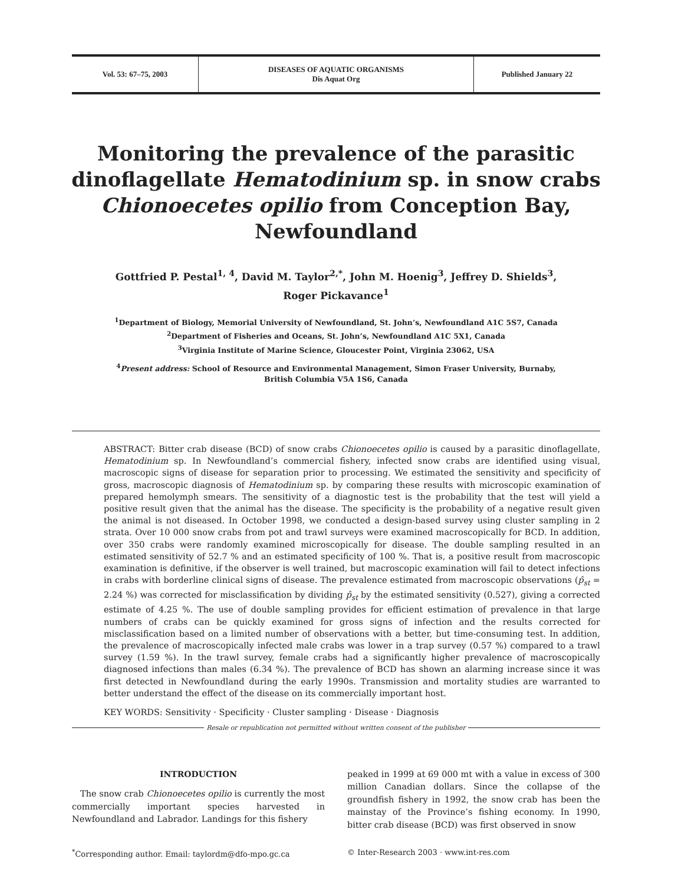Vol. 53: 67–75, 2003
DISEASES OF AQUATIC ORGANISMS
Dis Aquat Org
Published January 22
Monitoring the prevalence of the parasitic dinoflagellate Hematodinium sp. in snow crabs Chionoecetes opilio from Conception Bay, Newfoundland
Gottfried P. Pestal<sup>1, 4</sup>, David M. Taylor<sup>2,*</sup>, John M. Hoenig<sup>3</sup>, Jeffrey D. Shields<sup>3</sup>,
Roger Pickavance<sup>1</sup>
<sup>1</sup> Department of Biology, Memorial University of Newfoundland, St. John’s, Newfoundland A1C 5S7, Canada
<sup>2</sup> Department of Fisheries and Oceans, St. John’s, Newfoundland A1C 5X1, Canada
<sup>3</sup> Virginia Institute of Marine Science, Gloucester Point, Virginia 23062, USA
<sup>4</sup> Present address: School of Resource and Environmental Management, Simon Fraser University, Burnaby,
British Columbia V5A 1S6, Canada
ABSTRACT: Bitter crab disease (BCD) of snow crabs Chionoecetes opilio is caused by a parasitic dinoflagellate, Hematodinium sp. In Newfoundland’s commercial fishery, infected snow crabs are identified using visual, macroscopic signs of disease for separation prior to processing. We estimated the sensitivity and specificity of gross, macroscopic diagnosis of Hematodinium sp. by comparing these results with microscopic examination of prepared hemolymph smears. The sensitivity of a diagnostic test is the probability that the test will yield a positive result given that the animal has the disease. The specificity is the probability of a negative result given the animal is not diseased. In October 1998, we conducted a design-based survey using cluster sampling in 2 strata. Over 10 000 snow crabs from pot and trawl surveys were examined macroscopically for BCD. In addition, over 350 crabs were randomly examined microscopically for disease. The double sampling resulted in an estimated sensitivity of 52.7 % and an estimated specificity of 100 %. That is, a positive result from macroscopic examination is definitive, if the observer is well trained, but macroscopic examination will fail to detect infections in crabs with borderline clinical signs of disease. The prevalence estimated from macroscopic observations (p̂<sub>st</sub> = 2.24 %) was corrected for misclassification by dividing p̂<sub>st</sub> by the estimated sensitivity (0.527), giving a corrected estimate of 4.25 %. The use of double sampling provides for efficient estimation of prevalence in that large numbers of crabs can be quickly examined for gross signs of infection and the results corrected for misclassification based on a limited number of observations with a better, but time-consuming test. In addition, the prevalence of macroscopically infected male crabs was lower in a trap survey (0.57 %) compared to a trawl survey (1.59 %). In the trawl survey, female crabs had a significantly higher prevalence of macroscopically diagnosed infections than males (6.34 %). The prevalence of BCD has shown an alarming increase since it was first detected in Newfoundland during the early 1990s. Transmission and mortality studies are warranted to better understand the effect of the disease on its commercially important host.
KEY WORDS: Sensitivity · Specificity · Cluster sampling · Disease · Diagnosis
Resale or republication not permitted without written consent of the publisher
INTRODUCTION
The snow crab Chionoecetes opilio is currently the most commercially important species harvested in Newfoundland and Labrador. Landings for this fishery
peaked in 1999 at 69 000 mt with a value in excess of 300 million Canadian dollars. Since the collapse of the groundfish fishery in 1992, the snow crab has been the mainstay of the Province’s fishing economy. In 1990, bitter crab disease (BCD) was first observed in snow
<sup>*</sup> Corresponding author. Email: taylordm@dfo-mpo.gc.ca
© Inter-Research 2003 · www.int-res.com